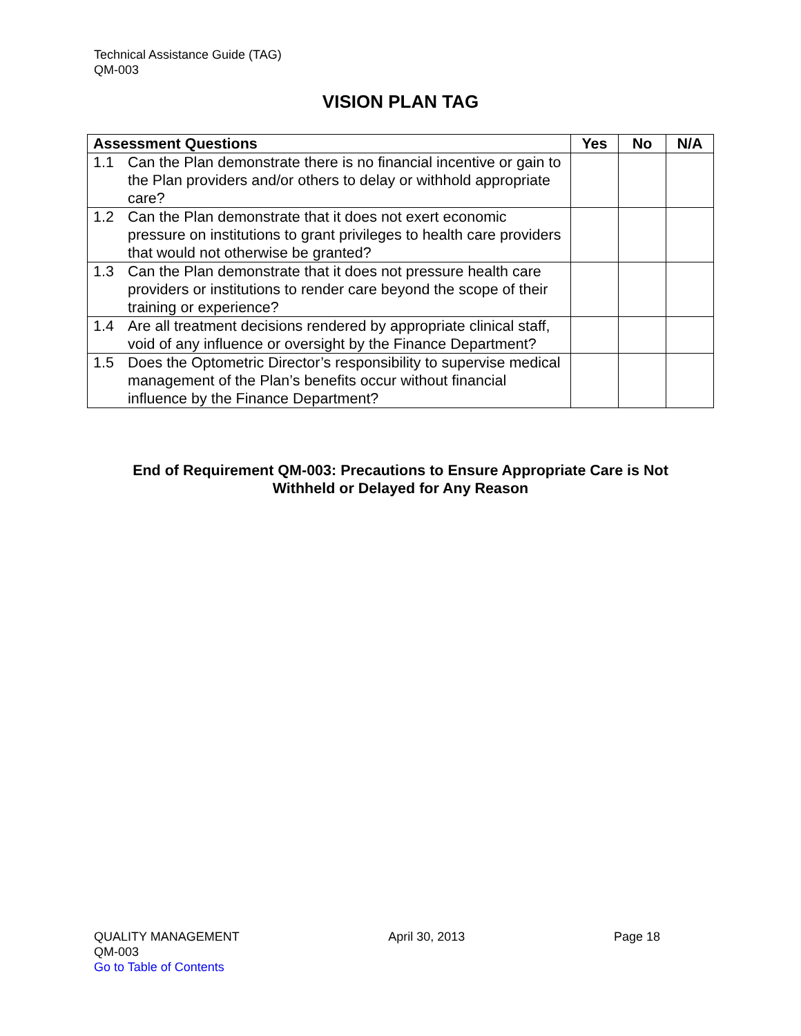Technical Assistance Guide (TAG)
QM-003
VISION PLAN TAG
| Assessment Questions | Yes | No | N/A |
| --- | --- | --- | --- |
| 1.1 Can the Plan demonstrate there is no financial incentive or gain to the Plan providers and/or others to delay or withhold appropriate care? | | | |
| 1.2 Can the Plan demonstrate that it does not exert economic pressure on institutions to grant privileges to health care providers that would not otherwise be granted? | | | |
| 1.3 Can the Plan demonstrate that it does not pressure health care providers or institutions to render care beyond the scope of their training or experience? | | | |
| 1.4 Are all treatment decisions rendered by appropriate clinical staff, void of any influence or oversight by the Finance Department? | | | |
| 1.5 Does the Optometric Director’s responsibility to supervise medical management of the Plan’s benefits occur without financial influence by the Finance Department? | | | |
End of Requirement QM-003: Precautions to Ensure Appropriate Care is Not
Withheld or Delayed for Any Reason
QUALITY MANAGEMENT April 30, 2013 Page 18
QM-003
Go to Table of Contents